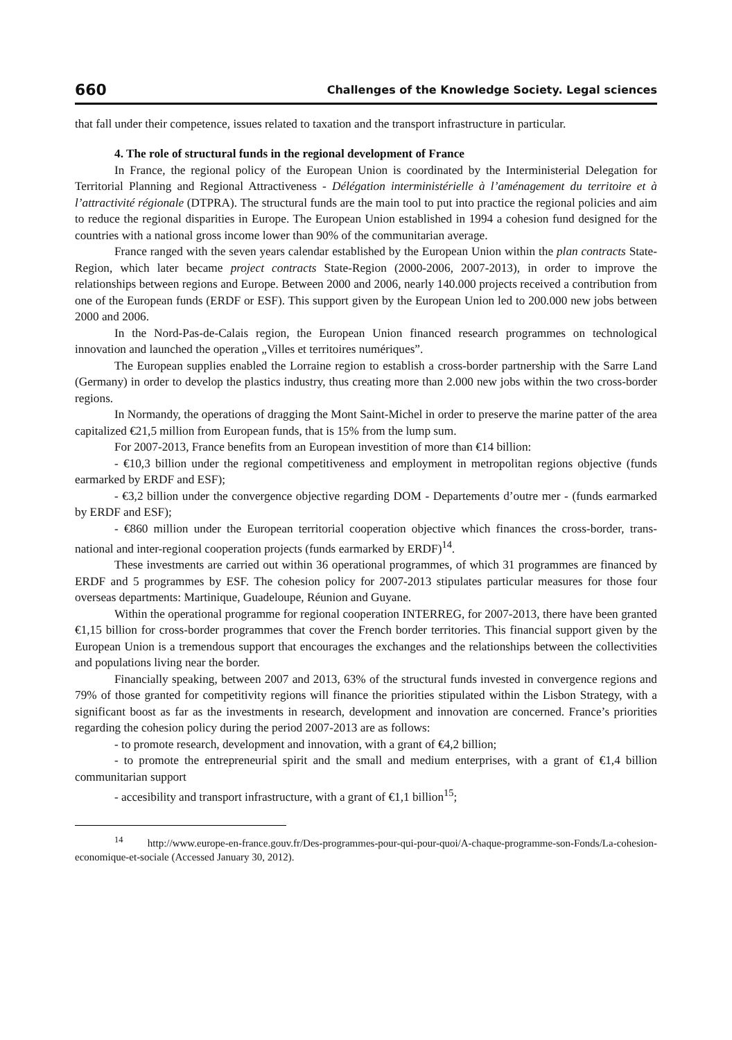660 Challenges of the Knowledge Society. Legal sciences
that fall under their competence, issues related to taxation and the transport infrastructure in particular.
4. The role of structural funds in the regional development of France
In France, the regional policy of the European Union is coordinated by the Interministerial Delegation for Territorial Planning and Regional Attractiveness - Délégation interministérielle à l’aménagement du territoire et à l’attractivité régionale (DTPRA). The structural funds are the main tool to put into practice the regional policies and aim to reduce the regional disparities in Europe. The European Union established in 1994 a cohesion fund designed for the countries with a national gross income lower than 90% of the communitarian average.
France ranged with the seven years calendar established by the European Union within the plan contracts State-Region, which later became project contracts State-Region (2000-2006, 2007-2013), in order to improve the relationships between regions and Europe. Between 2000 and 2006, nearly 140.000 projects received a contribution from one of the European funds (ERDF or ESF). This support given by the European Union led to 200.000 new jobs between 2000 and 2006.
In the Nord-Pas-de-Calais region, the European Union financed research programmes on technological innovation and launched the operation „Villes et territoires numériques”.
The European supplies enabled the Lorraine region to establish a cross-border partnership with the Sarre Land (Germany) in order to develop the plastics industry, thus creating more than 2.000 new jobs within the two cross-border regions.
In Normandy, the operations of dragging the Mont Saint-Michel in order to preserve the marine patter of the area capitalized €21,5 million from European funds, that is 15% from the lump sum.
For 2007-2013, France benefits from an European investition of more than €14 billion:
- €10,3 billion under the regional competitiveness and employment in metropolitan regions objective (funds earmarked by ERDF and ESF);
- €3,2 billion under the convergence objective regarding DOM - Departements d’outre mer - (funds earmarked by ERDF and ESF);
- €860 million under the European territorial cooperation objective which finances the cross-border, trans-national and inter-regional cooperation projects (funds earmarked by ERDF)<sup>14</sup>.
These investments are carried out within 36 operational programmes, of which 31 programmes are financed by ERDF and 5 programmes by ESF. The cohesion policy for 2007-2013 stipulates particular measures for those four overseas departments: Martinique, Guadeloupe, Réunion and Guyane.
Within the operational programme for regional cooperation INTERREG, for 2007-2013, there have been granted €1,15 billion for cross-border programmes that cover the French border territories. This financial support given by the European Union is a tremendous support that encourages the exchanges and the relationships between the collectivities and populations living near the border.
Financially speaking, between 2007 and 2013, 63% of the structural funds invested in convergence regions and 79% of those granted for competitivity regions will finance the priorities stipulated within the Lisbon Strategy, with a significant boost as far as the investments in research, development and innovation are concerned. France’s priorities regarding the cohesion policy during the period 2007-2013 are as follows:
- to promote research, development and innovation, with a grant of €4,2 billion;
- to promote the entrepreneurial spirit and the small and medium enterprises, with a grant of €1,4 billion communitarian support
- accesibility and transport infrastructure, with a grant of €1,1 billion<sup>15</sup>;
<sup>14</sup> http://www.europe-en-france.gouv.fr/Des-programmes-pour-qui-pour-quoi/A-chaque-programme-son-Fonds/La-cohesion-economique-et-sociale (Accessed January 30, 2012).